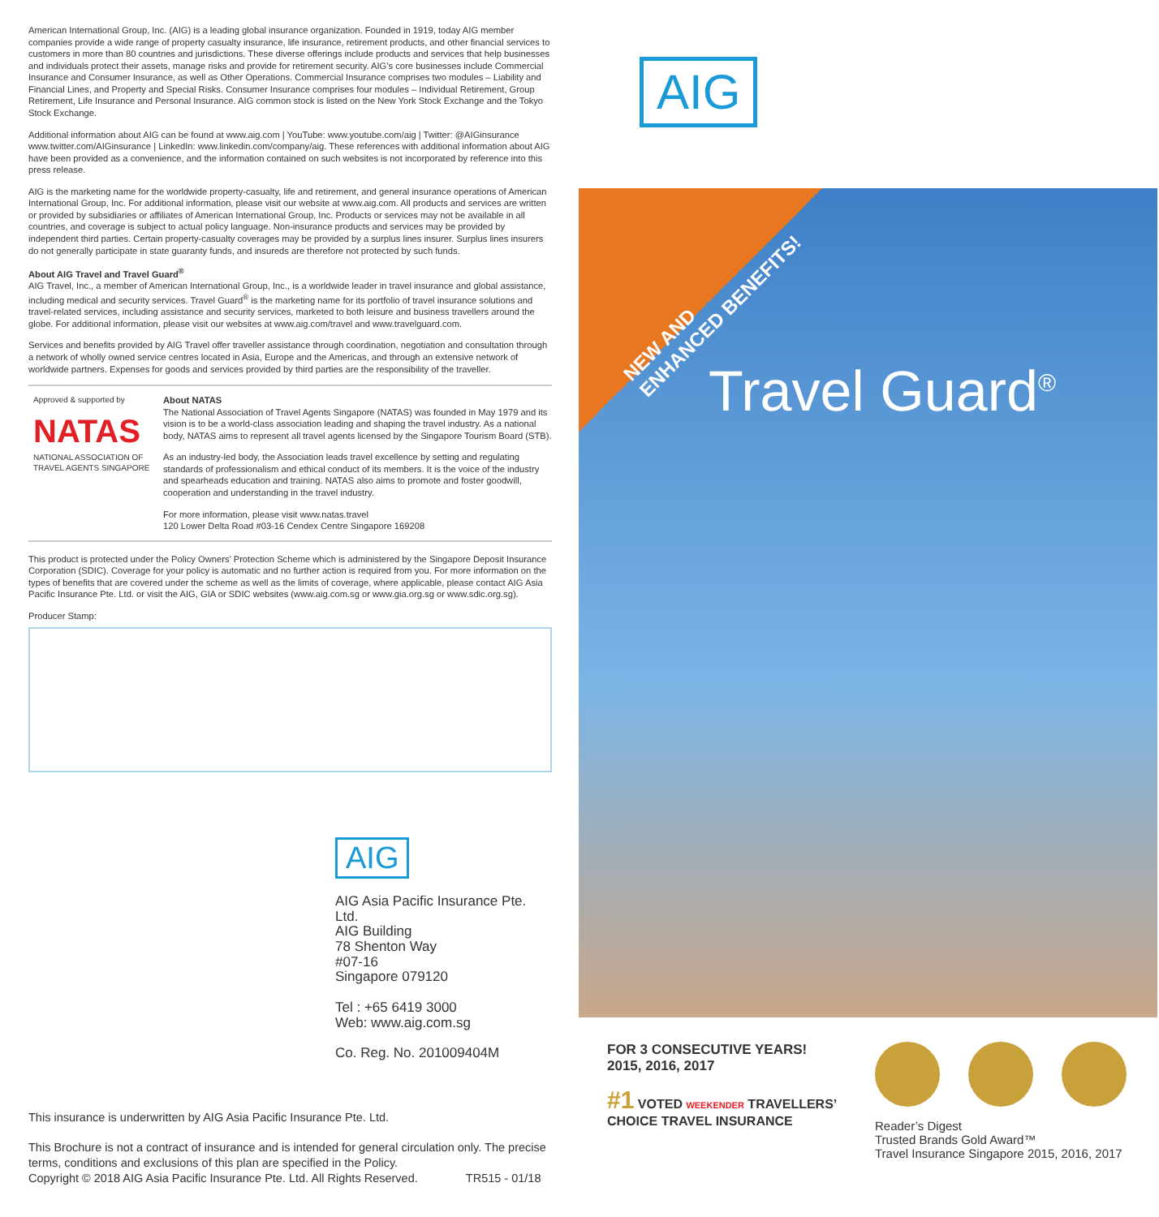American International Group, Inc. (AIG) is a leading global insurance organization. Founded in 1919, today AIG member companies provide a wide range of property casualty insurance, life insurance, retirement products, and other financial services to customers in more than 80 countries and jurisdictions. These diverse offerings include products and services that help businesses and individuals protect their assets, manage risks and provide for retirement security. AIG’s core businesses include Commercial Insurance and Consumer Insurance, as well as Other Operations. Commercial Insurance comprises two modules – Liability and Financial Lines, and Property and Special Risks. Consumer Insurance comprises four modules – Individual Retirement, Group Retirement, Life Insurance and Personal Insurance. AIG common stock is listed on the New York Stock Exchange and the Tokyo Stock Exchange.
Additional information about AIG can be found at www.aig.com | YouTube: www.youtube.com/aig | Twitter: @AIGinsurance www.twitter.com/AIGinsurance | LinkedIn: www.linkedin.com/company/aig. These references with additional information about AIG have been provided as a convenience, and the information contained on such websites is not incorporated by reference into this press release.
AIG is the marketing name for the worldwide property-casualty, life and retirement, and general insurance operations of American International Group, Inc. For additional information, please visit our website at www.aig.com. All products and services are written or provided by subsidiaries or affiliates of American International Group, Inc. Products or services may not be available in all countries, and coverage is subject to actual policy language. Non-insurance products and services may be provided by independent third parties. Certain property-casualty coverages may be provided by a surplus lines insurer. Surplus lines insurers do not generally participate in state guaranty funds, and insureds are therefore not protected by such funds.
About AIG Travel and Travel Guard<sup>®</sup>
AIG Travel, Inc., a member of American International Group, Inc., is a worldwide leader in travel insurance and global assistance, including medical and security services. Travel Guard<sup>®</sup> is the marketing name for its portfolio of travel insurance solutions and travel-related services, including assistance and security services, marketed to both leisure and business travellers around the globe. For additional information, please visit our websites at www.aig.com/travel and www.travelguard.com.
Services and benefits provided by AIG Travel offer traveller assistance through coordination, negotiation and consultation through a network of wholly owned service centres located in Asia, Europe and the Americas, and through an extensive network of worldwide partners. Expenses for goods and services provided by third parties are the responsibility of the traveller.
Approved & supported by
NATAS
NATIONAL ASSOCIATION OF TRAVEL AGENTS SINGAPORE
About NATAS
The National Association of Travel Agents Singapore (NATAS) was founded in May 1979 and its vision is to be a world-class association leading and shaping the travel industry. As a national body, NATAS aims to represent all travel agents licensed by the Singapore Tourism Board (STB).
As an industry-led body, the Association leads travel excellence by setting and regulating standards of professionalism and ethical conduct of its members. It is the voice of the industry and spearheads education and training. NATAS also aims to promote and foster goodwill, cooperation and understanding in the travel industry.
For more information, please visit www.natas.travel
120 Lower Delta Road #03-16 Cendex Centre Singapore 169208
This product is protected under the Policy Owners’ Protection Scheme which is administered by the Singapore Deposit Insurance Corporation (SDIC). Coverage for your policy is automatic and no further action is required from you. For more information on the types of benefits that are covered under the scheme as well as the limits of coverage, where applicable, please contact AIG Asia Pacific Insurance Pte. Ltd. or visit the AIG, GIA or SDIC websites (www.aig.com.sg or www.gia.org.sg or www.sdic.org.sg).
Producer Stamp:
AIG
AIG Asia Pacific Insurance Pte. Ltd.
AIG Building
78 Shenton Way
#07-16
Singapore 079120
Tel : +65 6419 3000
Web: www.aig.com.sg
Co. Reg. No. 201009404M
This insurance is underwritten by AIG Asia Pacific Insurance Pte. Ltd.
This Brochure is not a contract of insurance and is intended for general circulation only. The precise terms, conditions and exclusions of this plan are specified in the Policy.
Copyright © 2018 AIG Asia Pacific Insurance Pte. Ltd. All Rights Reserved. TR515 - 01/18
AIG
NEW AND
ENHANCED BENEFITS!
Travel Guard<sup>®</sup>
FOR 3 CONSECUTIVE YEARS!
2015, 2016, 2017
#1 VOTED WEEKENDER TRAVELLERS’ CHOICE TRAVEL INSURANCE
Reader’s Digest
Trusted Brands Gold Award™
Travel Insurance Singapore 2015, 2016, 2017